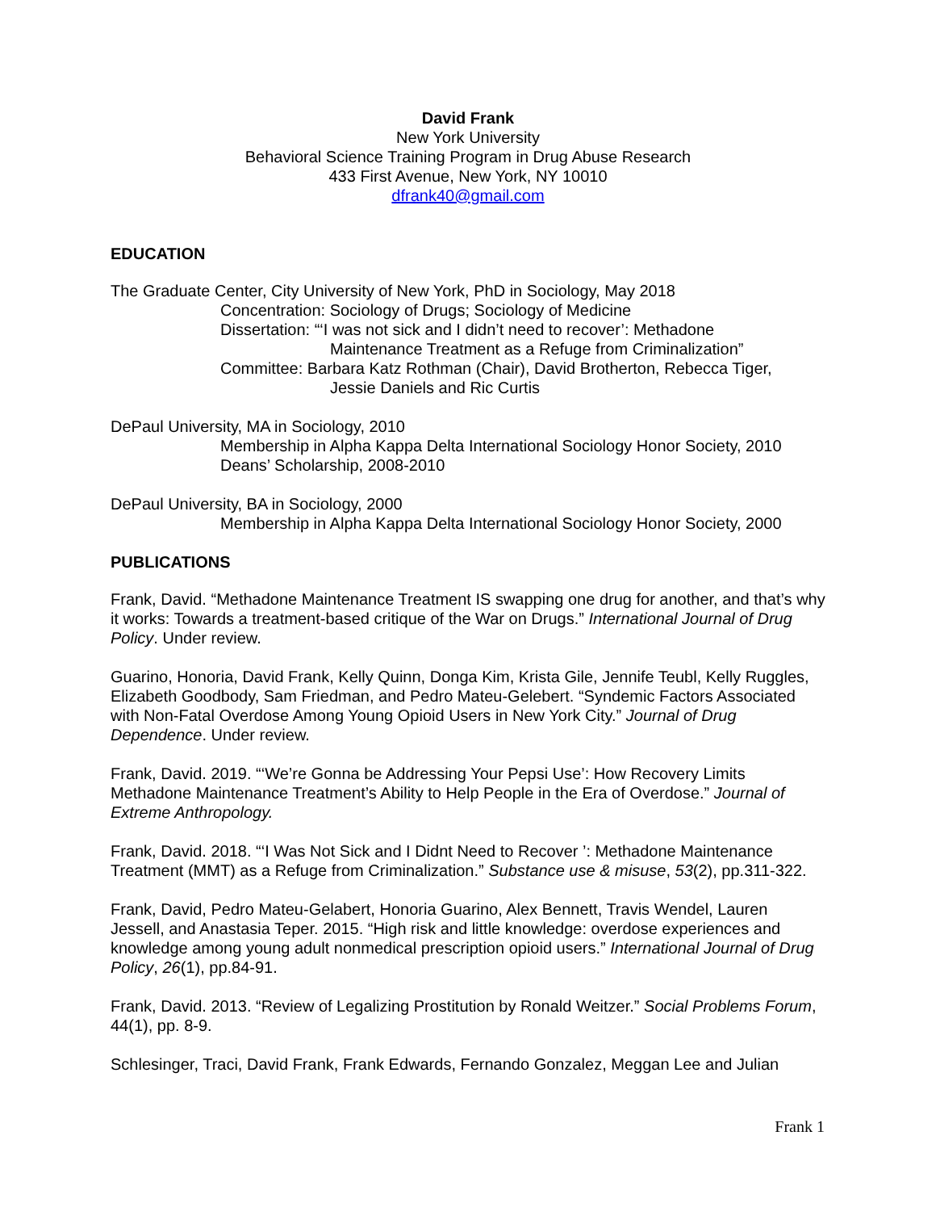David Frank
New York University
Behavioral Science Training Program in Drug Abuse Research
433 First Avenue, New York, NY 10010
dfrank40@gmail.com
EDUCATION
The Graduate Center, City University of New York, PhD in Sociology, May 2018
Concentration: Sociology of Drugs; Sociology of Medicine
Dissertation: “‘I was not sick and I didn’t need to recover’: Methadone
Maintenance Treatment as a Refuge from Criminalization”
Committee: Barbara Katz Rothman (Chair), David Brotherton, Rebecca Tiger,
Jessie Daniels and Ric Curtis
DePaul University, MA in Sociology, 2010
Membership in Alpha Kappa Delta International Sociology Honor Society, 2010
Deans’ Scholarship, 2008-2010
DePaul University, BA in Sociology, 2000
Membership in Alpha Kappa Delta International Sociology Honor Society, 2000
PUBLICATIONS
Frank, David. “Methadone Maintenance Treatment IS swapping one drug for another, and that’s why it works: Towards a treatment-based critique of the War on Drugs.” International Journal of Drug Policy. Under review.
Guarino, Honoria, David Frank, Kelly Quinn, Donga Kim, Krista Gile, Jennife Teubl, Kelly Ruggles, Elizabeth Goodbody, Sam Friedman, and Pedro Mateu-Gelebert. “Syndemic Factors Associated with Non-Fatal Overdose Among Young Opioid Users in New York City.” Journal of Drug Dependence. Under review.
Frank, David. 2019. “‘We’re Gonna be Addressing Your Pepsi Use’: How Recovery Limits Methadone Maintenance Treatment’s Ability to Help People in the Era of Overdose.” Journal of Extreme Anthropology.
Frank, David. 2018. “‘I Was Not Sick and I Didnt Need to Recover ’: Methadone Maintenance Treatment (MMT) as a Refuge from Criminalization.” Substance use & misuse, 53(2), pp.311-322.
Frank, David, Pedro Mateu-Gelabert, Honoria Guarino, Alex Bennett, Travis Wendel, Lauren Jessell, and Anastasia Teper. 2015. “High risk and little knowledge: overdose experiences and knowledge among young adult nonmedical prescription opioid users.” International Journal of Drug Policy, 26(1), pp.84-91.
Frank, David. 2013. “Review of Legalizing Prostitution by Ronald Weitzer.” Social Problems Forum, 44(1), pp. 8-9.
Schlesinger, Traci, David Frank, Frank Edwards, Fernando Gonzalez, Meggan Lee and Julian
Frank 1